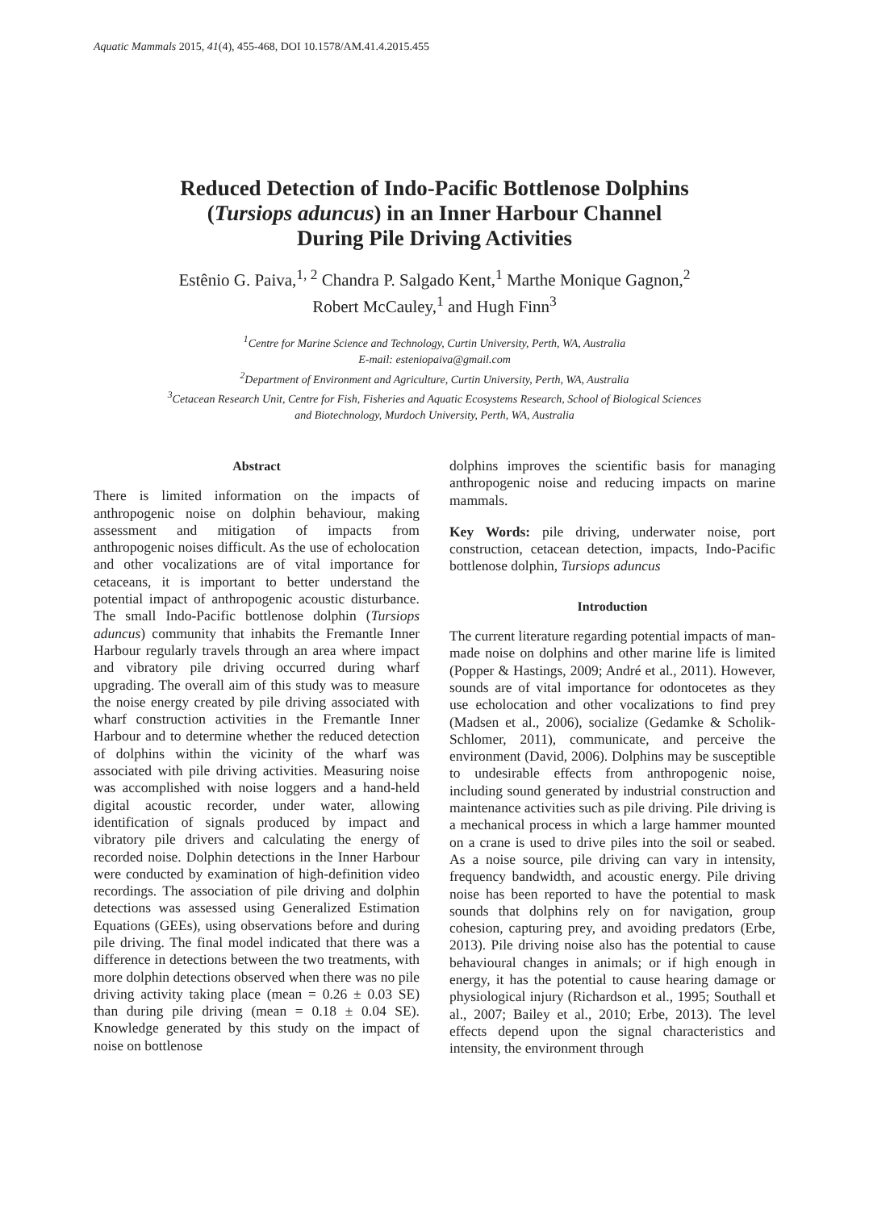Aquatic Mammals 2015, 41(4), 455-468, DOI 10.1578/AM.41.4.2015.455
Reduced Detection of Indo-Pacific Bottlenose Dolphins
(Tursiops aduncus) in an Inner Harbour Channel
During Pile Driving Activities
Estênio G. Paiva,<sup>1, 2</sup> Chandra P. Salgado Kent,<sup>1</sup> Marthe Monique Gagnon,<sup>2</sup>
Robert McCauley,<sup>1</sup> and Hugh Finn<sup>3</sup>
<sup>1</sup> Centre for Marine Science and Technology, Curtin University, Perth, WA, Australia
E-mail: esteniopaiva@gmail.com
<sup>2</sup> Department of Environment and Agriculture, Curtin University, Perth, WA, Australia
<sup>3</sup> Cetacean Research Unit, Centre for Fish, Fisheries and Aquatic Ecosystems Research, School of Biological Sciences
and Biotechnology, Murdoch University, Perth, WA, Australia
Abstract
There is limited information on the impacts of anthropogenic noise on dolphin behaviour, making assessment and mitigation of impacts from anthropogenic noises difficult. As the use of echolocation and other vocalizations are of vital importance for cetaceans, it is important to better understand the potential impact of anthropogenic acoustic disturbance. The small Indo-Pacific bottlenose dolphin (Tursiops aduncus) community that inhabits the Fremantle Inner Harbour regularly travels through an area where impact and vibratory pile driving occurred during wharf upgrading. The overall aim of this study was to measure the noise energy created by pile driving associated with wharf construction activities in the Fremantle Inner Harbour and to determine whether the reduced detection of dolphins within the vicinity of the wharf was associated with pile driving activities. Measuring noise was accomplished with noise loggers and a hand-held digital acoustic recorder, under water, allowing identification of signals produced by impact and vibratory pile drivers and calculating the energy of recorded noise. Dolphin detections in the Inner Harbour were conducted by examination of high-definition video recordings. The association of pile driving and dolphin detections was assessed using Generalized Estimation Equations (GEEs), using observations before and during pile driving. The final model indicated that there was a difference in detections between the two treatments, with more dolphin detections observed when there was no pile driving activity taking place (mean = 0.26 ± 0.03 SE) than during pile driving (mean = 0.18 ± 0.04 SE). Knowledge generated by this study on the impact of noise on bottlenose
dolphins improves the scientific basis for managing anthropogenic noise and reducing impacts on marine mammals.
Key Words: pile driving, underwater noise, port construction, cetacean detection, impacts, Indo-Pacific bottlenose dolphin, Tursiops aduncus
Introduction
The current literature regarding potential impacts of man-made noise on dolphins and other marine life is limited (Popper & Hastings, 2009; André et al., 2011). However, sounds are of vital importance for odontocetes as they use echolocation and other vocalizations to find prey (Madsen et al., 2006), socialize (Gedamke & Scholik-Schlomer, 2011), communicate, and perceive the environment (David, 2006). Dolphins may be susceptible to undesirable effects from anthropogenic noise, including sound generated by industrial construction and maintenance activities such as pile driving. Pile driving is a mechanical process in which a large hammer mounted on a crane is used to drive piles into the soil or seabed. As a noise source, pile driving can vary in intensity, frequency bandwidth, and acoustic energy. Pile driving noise has been reported to have the potential to mask sounds that dolphins rely on for navigation, group cohesion, capturing prey, and avoiding predators (Erbe, 2013). Pile driving noise also has the potential to cause behavioural changes in animals; or if high enough in energy, it has the potential to cause hearing damage or physiological injury (Richardson et al., 1995; Southall et al., 2007; Bailey et al., 2010; Erbe, 2013). The level effects depend upon the signal characteristics and intensity, the environment through